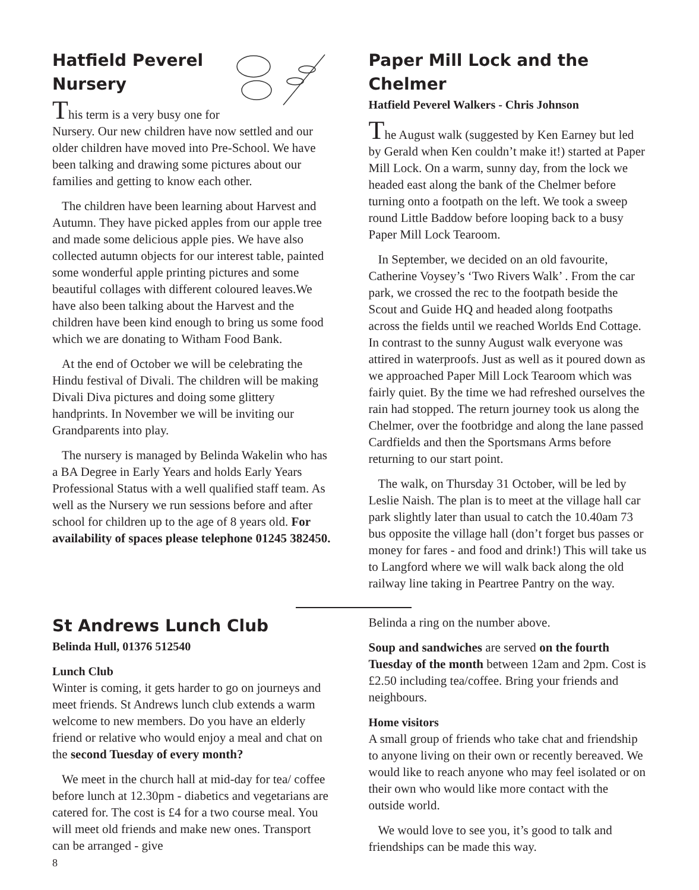Hatfield Peverel
Nursery
This term is a very busy one for Nursery. Our new children have now settled and our older children have moved into Pre-School. We have been talking and drawing some pictures about our families and getting to know each other.
The children have been learning about Harvest and Autumn. They have picked apples from our apple tree and made some delicious apple pies. We have also collected autumn objects for our interest table, painted some wonderful apple printing pictures and some beautiful collages with different coloured leaves.We have also been talking about the Harvest and the children have been kind enough to bring us some food which we are donating to Witham Food Bank.
At the end of October we will be celebrating the Hindu festival of Divali. The children will be making Divali Diva pictures and doing some glittery handprints. In November we will be inviting our Grandparents into play.
The nursery is managed by Belinda Wakelin who has a BA Degree in Early Years and holds Early Years Professional Status with a well qualified staff team. As well as the Nursery we run sessions before and after school for children up to the age of 8 years old. For availability of spaces please telephone 01245 382450.
Paper Mill Lock and the Chelmer
Hatfield Peverel Walkers - Chris Johnson
The August walk (suggested by Ken Earney but led by Gerald when Ken couldn’t make it!) started at Paper Mill Lock. On a warm, sunny day, from the lock we headed east along the bank of the Chelmer before turning onto a footpath on the left. We took a sweep round Little Baddow before looping back to a busy Paper Mill Lock Tearoom.
In September, we decided on an old favourite, Catherine Voysey’s ‘Two Rivers Walk’ . From the car park, we crossed the rec to the footpath beside the Scout and Guide HQ and headed along footpaths across the fields until we reached Worlds End Cottage. In contrast to the sunny August walk everyone was attired in waterproofs. Just as well as it poured down as we approached Paper Mill Lock Tearoom which was fairly quiet. By the time we had refreshed ourselves the rain had stopped. The return journey took us along the Chelmer, over the footbridge and along the lane passed Cardfields and then the Sportsmans Arms before returning to our start point.
The walk, on Thursday 31 October, will be led by Leslie Naish. The plan is to meet at the village hall car park slightly later than usual to catch the 10.40am 73 bus opposite the village hall (don’t forget bus passes or money for fares - and food and drink!) This will take us to Langford where we will walk back along the old railway line taking in Peartree Pantry on the way.
St Andrews Lunch Club
Belinda Hull, 01376 512540
Lunch Club
Winter is coming, it gets harder to go on journeys and meet friends. St Andrews lunch club extends a warm welcome to new members. Do you have an elderly friend or relative who would enjoy a meal and chat on the second Tuesday of every month?
We meet in the church hall at mid-day for tea/ coffee before lunch at 12.30pm - diabetics and vegetarians are catered for. The cost is £4 for a two course meal. You will meet old friends and make new ones. Transport can be arranged - give
Belinda a ring on the number above.
Soup and sandwiches are served on the fourth Tuesday of the month between 12am and 2pm. Cost is £2.50 including tea/coffee. Bring your friends and neighbours.
Home visitors
A small group of friends who take chat and friendship to anyone living on their own or recently bereaved. We would like to reach anyone who may feel isolated or on their own who would like more contact with the outside world.
We would love to see you, it’s good to talk and friendships can be made this way.
8